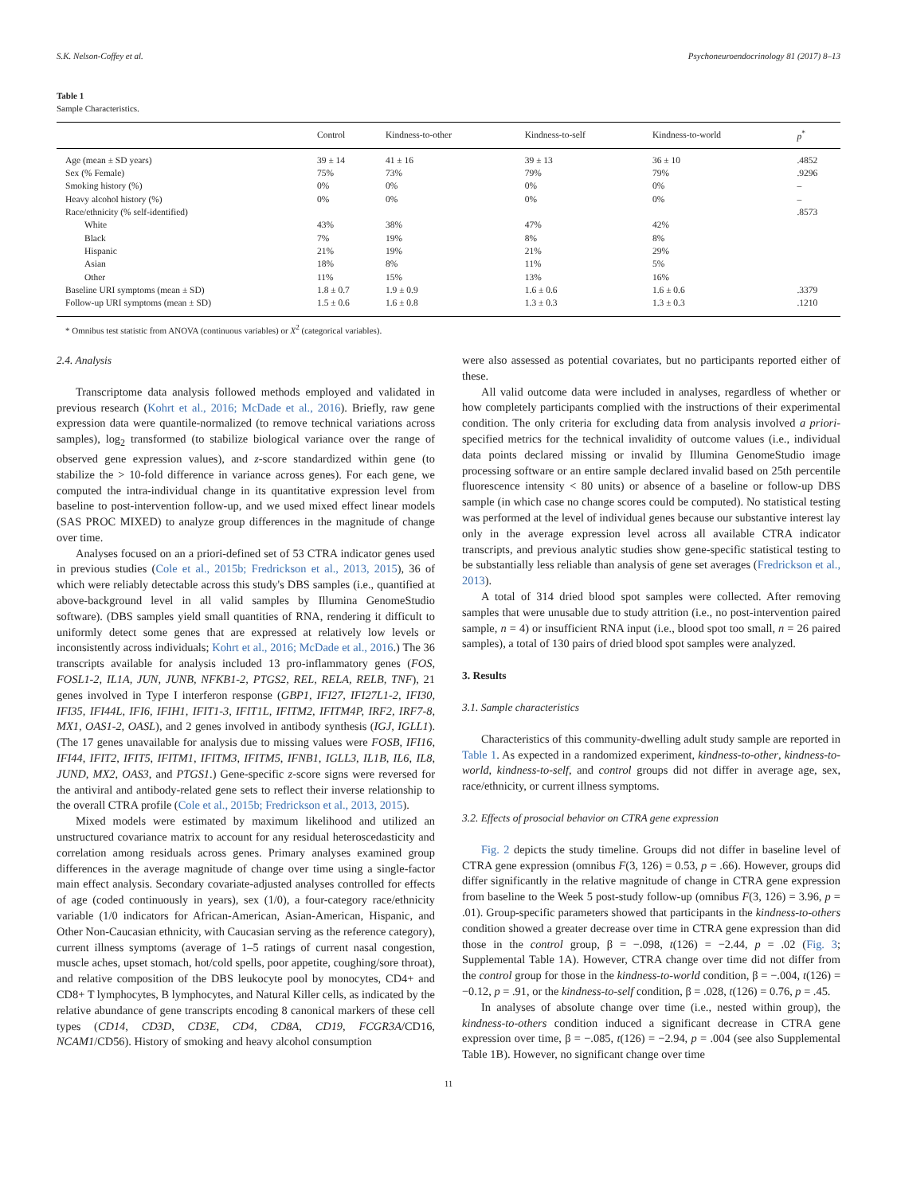S.K. Nelson-Coffey et al. Psychoneuroendocrinology 81 (2017) 8–13
Table 1
Sample Characteristics.
| | Control | Kindness-to-other | Kindness-to-self | Kindness-to-world | p<sup>*</sup> |
| --- | --- | --- | --- | --- | --- |
| Age (mean ± SD years) | 39 ± 14 | 41 ± 16 | 39 ± 13 | 36 ± 10 | .4852 |
| Sex (% Female) | 75% | 73% | 79% | 79% | .9296 |
| Smoking history (%) | 0% | 0% | 0% | 0% | – |
| Heavy alcohol history (%) | 0% | 0% | 0% | 0% | – |
| Race/ethnicity (% self-identified) | | | | | .8573 |
| White | 43% | 38% | 47% | 42% | |
| Black | 7% | 19% | 8% | 8% | |
| Hispanic | 21% | 19% | 21% | 29% | |
| Asian | 18% | 8% | 11% | 5% | |
| Other | 11% | 15% | 13% | 16% | |
| Baseline URI symptoms (mean ± SD) | 1.8 ± 0.7 | 1.9 ± 0.9 | 1.6 ± 0.6 | 1.6 ± 0.6 | .3379 |
| Follow-up URI symptoms (mean ± SD) | 1.5 ± 0.6 | 1.6 ± 0.8 | 1.3 ± 0.3 | 1.3 ± 0.3 | .1210 |
* Omnibus test statistic from ANOVA (continuous variables) or X<sup>2</sup> (categorical variables).
2.4. Analysis
Transcriptome data analysis followed methods employed and validated in previous research (Kohrt et al., 2016; McDade et al., 2016). Briefly, raw gene expression data were quantile-normalized (to remove technical variations across samples), log<sub>2</sub> transformed (to stabilize biological variance over the range of observed gene expression values), and z-score standardized within gene (to stabilize the > 10-fold difference in variance across genes). For each gene, we computed the intra-individual change in its quantitative expression level from baseline to post-intervention follow-up, and we used mixed effect linear models (SAS PROC MIXED) to analyze group differences in the magnitude of change over time.
Analyses focused on an a priori-defined set of 53 CTRA indicator genes used in previous studies (Cole et al., 2015b; Fredrickson et al., 2013, 2015), 36 of which were reliably detectable across this study's DBS samples (i.e., quantified at above-background level in all valid samples by Illumina GenomeStudio software). (DBS samples yield small quantities of RNA, rendering it difficult to uniformly detect some genes that are expressed at relatively low levels or inconsistently across individuals; Kohrt et al., 2016; McDade et al., 2016.) The 36 transcripts available for analysis included 13 pro-inflammatory genes (FOS, FOSL1-2, IL1A, JUN, JUNB, NFKB1-2, PTGS2, REL, RELA, RELB, TNF), 21 genes involved in Type I interferon response (GBP1, IFI27, IFI27L1-2, IFI30, IFI35, IFI44L, IFI6, IFIH1, IFIT1-3, IFIT1L, IFITM2, IFITM4P, IRF2, IRF7-8, MX1, OAS1-2, OASL), and 2 genes involved in antibody synthesis (IGJ, IGLL1). (The 17 genes unavailable for analysis due to missing values were FOSB, IFI16, IFI44, IFIT2, IFIT5, IFITM1, IFITM3, IFITM5, IFNB1, IGLL3, IL1B, IL6, IL8, JUND, MX2, OAS3, and PTGS1.) Gene-specific z-score signs were reversed for the antiviral and antibody-related gene sets to reflect their inverse relationship to the overall CTRA profile (Cole et al., 2015b; Fredrickson et al., 2013, 2015).
Mixed models were estimated by maximum likelihood and utilized an unstructured covariance matrix to account for any residual heteroscedasticity and correlation among residuals across genes. Primary analyses examined group differences in the average magnitude of change over time using a single-factor main effect analysis. Secondary covariate-adjusted analyses controlled for effects of age (coded continuously in years), sex (1/0), a four-category race/ethnicity variable (1/0 indicators for African-American, Asian-American, Hispanic, and Other Non-Caucasian ethnicity, with Caucasian serving as the reference category), current illness symptoms (average of 1–5 ratings of current nasal congestion, muscle aches, upset stomach, hot/cold spells, poor appetite, coughing/sore throat), and relative composition of the DBS leukocyte pool by monocytes, CD4+ and CD8+ T lymphocytes, B lymphocytes, and Natural Killer cells, as indicated by the relative abundance of gene transcripts encoding 8 canonical markers of these cell types (CD14, CD3D, CD3E, CD4, CD8A, CD19, FCGR3A/CD16, NCAM1/CD56). History of smoking and heavy alcohol consumption
were also assessed as potential covariates, but no participants reported either of these.
All valid outcome data were included in analyses, regardless of whether or how completely participants complied with the instructions of their experimental condition. The only criteria for excluding data from analysis involved a priori-specified metrics for the technical invalidity of outcome values (i.e., individual data points declared missing or invalid by Illumina GenomeStudio image processing software or an entire sample declared invalid based on 25th percentile fluorescence intensity < 80 units) or absence of a baseline or follow-up DBS sample (in which case no change scores could be computed). No statistical testing was performed at the level of individual genes because our substantive interest lay only in the average expression level across all available CTRA indicator transcripts, and previous analytic studies show gene-specific statistical testing to be substantially less reliable than analysis of gene set averages (Fredrickson et al., 2013).
A total of 314 dried blood spot samples were collected. After removing samples that were unusable due to study attrition (i.e., no post-intervention paired sample, n = 4) or insufficient RNA input (i.e., blood spot too small, n = 26 paired samples), a total of 130 pairs of dried blood spot samples were analyzed.
3. Results
3.1. Sample characteristics
Characteristics of this community-dwelling adult study sample are reported in Table 1. As expected in a randomized experiment, kindness-to-other, kindness-to-world, kindness-to-self, and control groups did not differ in average age, sex, race/ethnicity, or current illness symptoms.
3.2. Effects of prosocial behavior on CTRA gene expression
Fig. 2 depicts the study timeline. Groups did not differ in baseline level of CTRA gene expression (omnibus F(3, 126) = 0.53, p = .66). However, groups did differ significantly in the relative magnitude of change in CTRA gene expression from baseline to the Week 5 post-study follow-up (omnibus F(3, 126) = 3.96, p = .01). Group-specific parameters showed that participants in the kindness-to-others condition showed a greater decrease over time in CTRA gene expression than did those in the control group, β = −.098, t(126) = −2.44, p = .02 (Fig. 3; Supplemental Table 1A). However, CTRA change over time did not differ from the control group for those in the kindness-to-world condition, β = −.004, t(126) = −0.12, p = .91, or the kindness-to-self condition, β = .028, t(126) = 0.76, p = .45.
In analyses of absolute change over time (i.e., nested within group), the kindness-to-others condition induced a significant decrease in CTRA gene expression over time, β = −.085, t(126) = −2.94, p = .004 (see also Supplemental Table 1B). However, no significant change over time
11